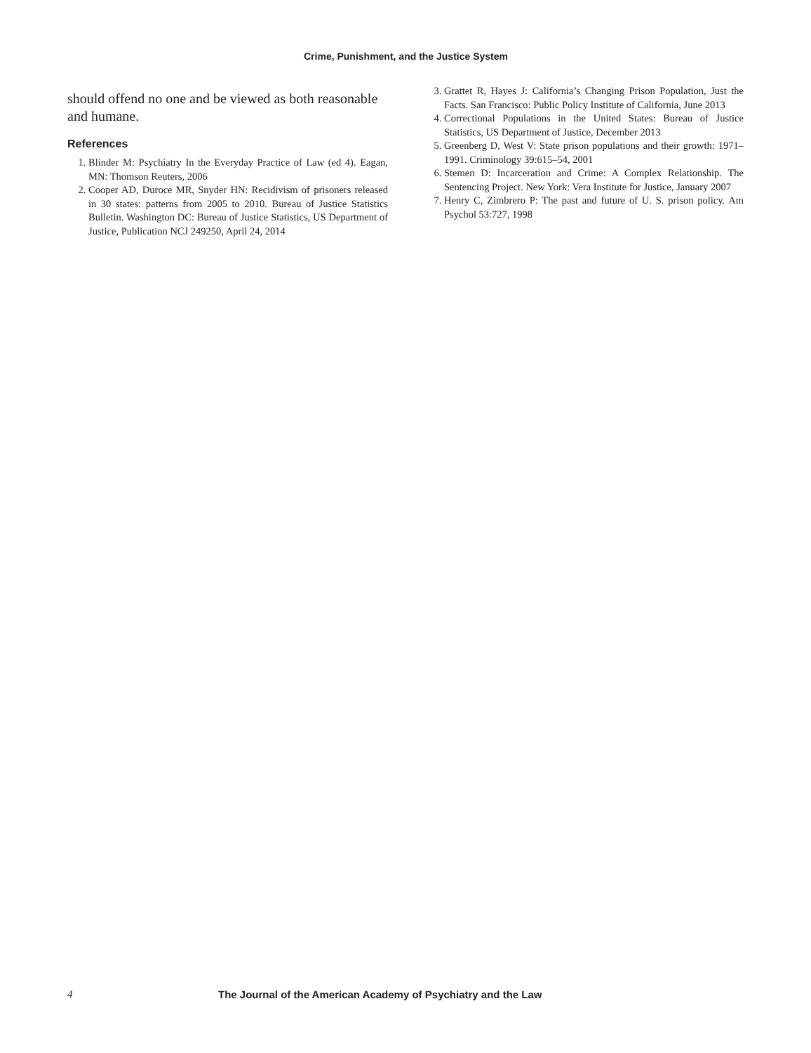Crime, Punishment, and the Justice System
should offend no one and be viewed as both reasonable and humane.
References
1. Blinder M: Psychiatry In the Everyday Practice of Law (ed 4). Eagan, MN: Thomson Reuters, 2006
2. Cooper AD, Duroce MR, Snyder HN: Recidivism of prisoners released in 30 states: patterns from 2005 to 2010. Bureau of Justice Statistics Bulletin. Washington DC: Bureau of Justice Statistics, US Department of Justice, Publication NCJ 249250, April 24, 2014
3. Grattet R, Hayes J: California’s Changing Prison Population, Just the Facts. San Francisco: Public Policy Institute of California, June 2013
4. Correctional Populations in the United States: Bureau of Justice Statistics, US Department of Justice, December 2013
5. Greenberg D, West V: State prison populations and their growth: 1971–1991. Criminology 39:615–54, 2001
6. Stemen D: Incarceration and Crime: A Complex Relationship. The Sentencing Project. New York: Vera Institute for Justice, January 2007
7. Henry C, Zimbrero P: The past and future of U. S. prison policy. Am Psychol 53:727, 1998
4 The Journal of the American Academy of Psychiatry and the Law